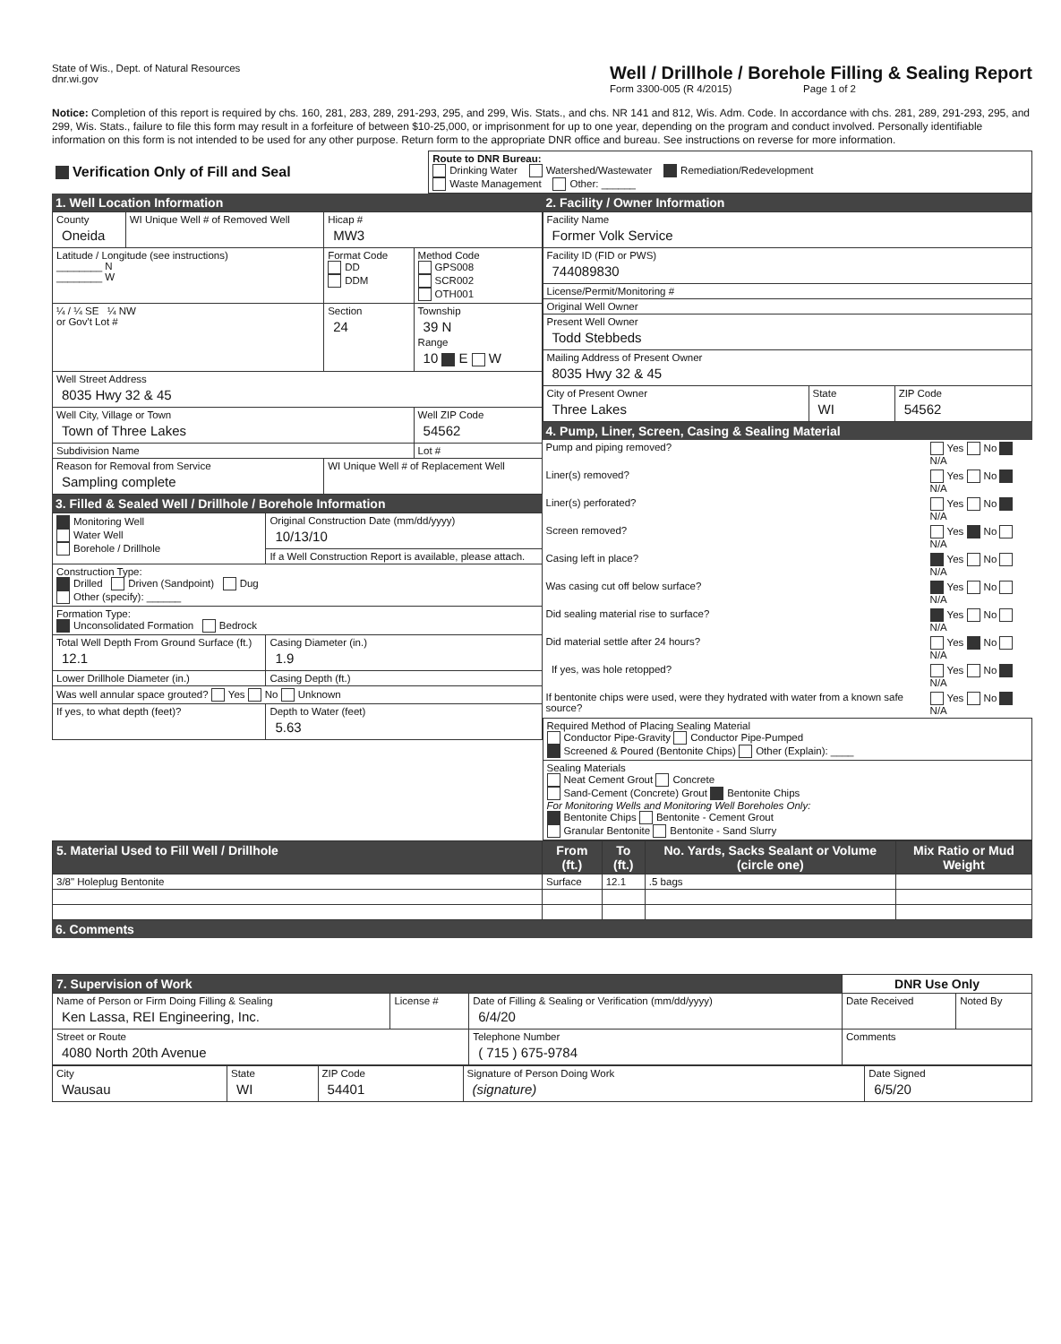State of Wis., Dept. of Natural Resources
dnr.wi.gov
Well / Drillhole / Borehole Filling & Sealing Report
Form 3300-005 (R 4/2015) Page 1 of 2
Notice: Completion of this report is required by chs. 160, 281, 283, 289, 291-293, 295, and 299, Wis. Stats., and chs. NR 141 and 812, Wis. Adm. Code. In accordance with chs. 281, 289, 291-293, 295, and 299, Wis. Stats., failure to file this form may result in a forfeiture of between $10-25,000, or imprisonment for up to one year, depending on the program and conduct involved. Personally identifiable information on this form is not intended to be used for any other purpose. Return form to the appropriate DNR office and bureau. See instructions on reverse for more information.
| Verification Only of Fill and Seal | Route to DNR Bureau: Drinking Water Watershed/Wastewater Remediation/Redevelopment Waste Management Other: ______ |
1. Well Location Information
| County Oneida | WI Unique Well # of Removed Well | Hicap # MW3 | |
| Latitude / Longitude (see instructions) ________ N ________ W | | Format Code DD DDM | Method Code GPS008 SCR002 OTH001 |
| ¼ / ¼ SE ¼ NW or Gov't Lot # | | Section 24 | Township 39 N Range 10 E W |
| Well Street Address 8035 Hwy 32 & 45 | | | |
| Well City, Village or Town Town of Three Lakes | | | Well ZIP Code 54562 |
| Subdivision Name | | | Lot # |
| Reason for Removal from Service Sampling complete | | WI Unique Well # of Replacement Well | |
3. Filled & Sealed Well / Drillhole / Borehole Information
| Monitoring Well Water Well Borehole / Drillhole | Original Construction Date (mm/dd/yyyy) 10/13/10 |
| | If a Well Construction Report is available, please attach. |
| Construction Type: Drilled Driven (Sandpoint) Dug Other (specify): ______ | |
| Formation Type: Unconsolidated Formation Bedrock | |
| Total Well Depth From Ground Surface (ft.) 12.1 | Casing Diameter (in.) 1.9 |
| Lower Drillhole Diameter (in.) | Casing Depth (ft.) |
| Was well annular space grouted? Yes No Unknown | |
| If yes, to what depth (feet)? | Depth to Water (feet) 5.63 |
2. Facility / Owner Information
| Facility Name Former Volk Service | | |
| Facility ID (FID or PWS) 744089830 | | |
| License/Permit/Monitoring # | | |
| Original Well Owner | | |
| Present Well Owner Todd Stebbeds | | |
| Mailing Address of Present Owner 8035 Hwy 32 & 45 | | |
| City of Present Owner Three Lakes | State WI | ZIP Code 54562 |
4. Pump, Liner, Screen, Casing & Sealing Material
| Pump and piping removed? | Yes No N/A |
| Liner(s) removed? | Yes No N/A |
| Liner(s) perforated? | Yes No N/A |
| Screen removed? | Yes No N/A |
| Casing left in place? | Yes No N/A |
| Was casing cut off below surface? | Yes No N/A |
| Did sealing material rise to surface? | Yes No N/A |
| Did material settle after 24 hours? | Yes No N/A |
| If yes, was hole retopped? | Yes No N/A |
| If bentonite chips were used, were they hydrated with water from a known safe source? | Yes No N/A |
| Required Method of Placing Sealing Material Conductor Pipe-Gravity Conductor Pipe-Pumped Screened & Poured (Bentonite Chips) Other (Explain): ____ |
| Sealing Materials Neat Cement Grout Concrete Sand-Cement (Concrete) Grout Bentonite Chips For Monitoring Wells and Monitoring Well Boreholes Only: Bentonite Chips Bentonite - Cement Grout Granular Bentonite Bentonite - Sand Slurry |
| 5. Material Used to Fill Well / Drillhole | From (ft.) | To (ft.) | No. Yards, Sacks Sealant or Volume (circle one) | Mix Ratio or Mud Weight |
| --- | --- | --- | --- | --- |
| 3/8" Holeplug Bentonite | Surface | 12.1 | .5 bags | |
6. Comments
| 7. Supervision of Work | | | DNR Use Only | |
| Name of Person or Firm Doing Filling & Sealing Ken Lassa, REI Engineering, Inc. | License # | Date of Filling & Sealing or Verification (mm/dd/yyyy) 6/4/20 | Date Received | Noted By |
| Street or Route 4080 North 20th Avenue | | Telephone Number ( 715 ) 675-9784 | Comments | |
| City Wausau | State WI | ZIP Code 54401 | Signature of Person Doing Work (signature) | Date Signed 6/5/20 |